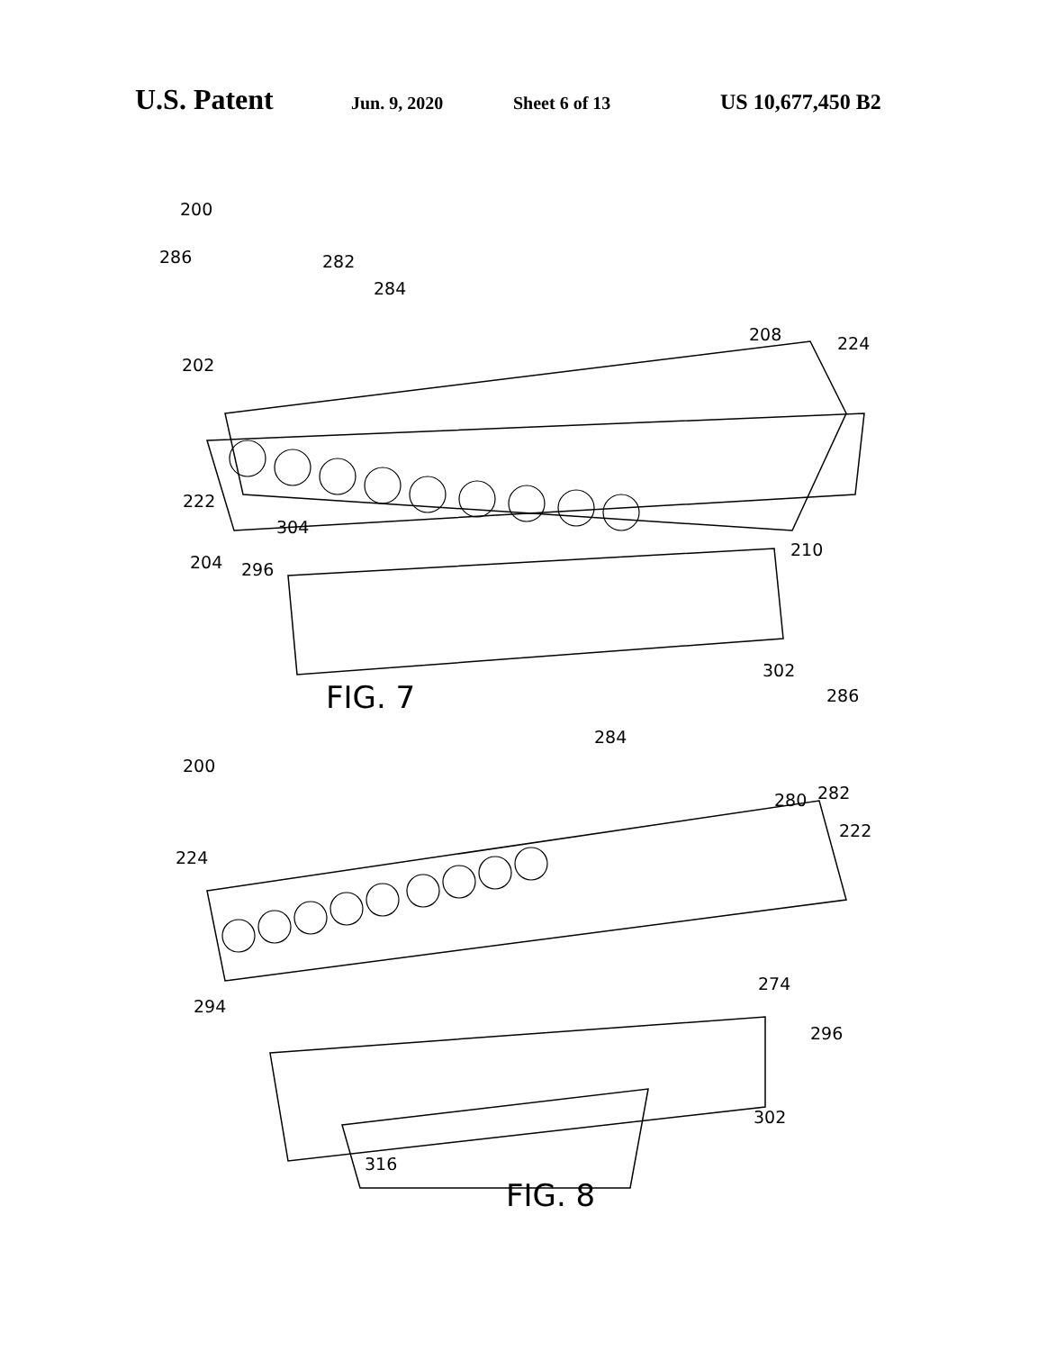U.S. Patent Jun. 9, 2020 Sheet 6 of 13 US 10,677,450 B2
200
286
282
284
208
224
202
222
304
210
204
296
302
FIG. 7
286
284
282
200
280
222
224
274
294
296
302
316
FIG. 8